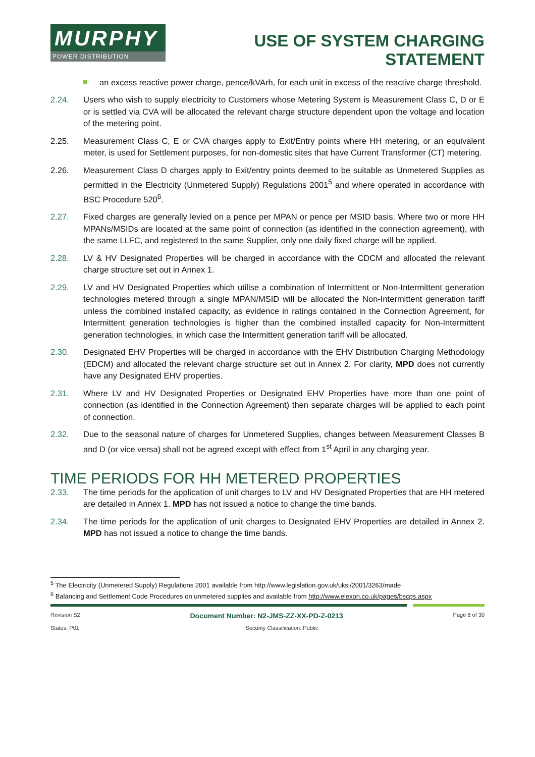MURPHY
POWER DISTRIBUTION
USE OF SYSTEM CHARGING
STATEMENT
an excess reactive power charge, pence/kVArh, for each unit in excess of the reactive charge threshold.
2.24. Users who wish to supply electricity to Customers whose Metering System is Measurement Class C, D or E or is settled via CVA will be allocated the relevant charge structure dependent upon the voltage and location of the metering point.
2.25. Measurement Class C, E or CVA charges apply to Exit/Entry points where HH metering, or an equivalent meter, is used for Settlement purposes, for non-domestic sites that have Current Transformer (CT) metering.
2.26. Measurement Class D charges apply to Exit/entry points deemed to be suitable as Unmetered Supplies as permitted in the Electricity (Unmetered Supply) Regulations 2001<sup>5</sup> and where operated in accordance with BSC Procedure 520<sup>6</sup>.
2.27. Fixed charges are generally levied on a pence per MPAN or pence per MSID basis. Where two or more HH MPANs/MSIDs are located at the same point of connection (as identified in the connection agreement), with the same LLFC, and registered to the same Supplier, only one daily fixed charge will be applied.
2.28. LV & HV Designated Properties will be charged in accordance with the CDCM and allocated the relevant charge structure set out in Annex 1.
2.29. LV and HV Designated Properties which utilise a combination of Intermittent or Non-Intermittent generation technologies metered through a single MPAN/MSID will be allocated the Non-Intermittent generation tariff unless the combined installed capacity, as evidence in ratings contained in the Connection Agreement, for Intermittent generation technologies is higher than the combined installed capacity for Non-Intermittent generation technologies, in which case the Intermittent generation tariff will be allocated.
2.30. Designated EHV Properties will be charged in accordance with the EHV Distribution Charging Methodology (EDCM) and allocated the relevant charge structure set out in Annex 2. For clarity, MPD does not currently have any Designated EHV properties.
2.31. Where LV and HV Designated Properties or Designated EHV Properties have more than one point of connection (as identified in the Connection Agreement) then separate charges will be applied to each point of connection.
2.32. Due to the seasonal nature of charges for Unmetered Supplies, changes between Measurement Classes B and D (or vice versa) shall not be agreed except with effect from 1<sup>st</sup> April in any charging year.
TIME PERIODS FOR HH METERED PROPERTIES
2.33. The time periods for the application of unit charges to LV and HV Designated Properties that are HH metered are detailed in Annex 1. MPD has not issued a notice to change the time bands.
2.34. The time periods for the application of unit charges to Designated EHV Properties are detailed in Annex 2. MPD has not issued a notice to change the time bands.
<sup>5</sup> The Electricity (Unmetered Supply) Regulations 2001 available from http://www.legislation.gov.uk/uksi/2001/3263/made
<sup>6</sup> Balancing and Settlement Code Procedures on unmetered supplies and available from http://www.elexon.co.uk/pages/bscps.aspx
Revision S2 Document Number: N2-JMS-ZZ-XX-PD-Z-0213 Page 8 of 30
Status: P01 Security Classification: Public